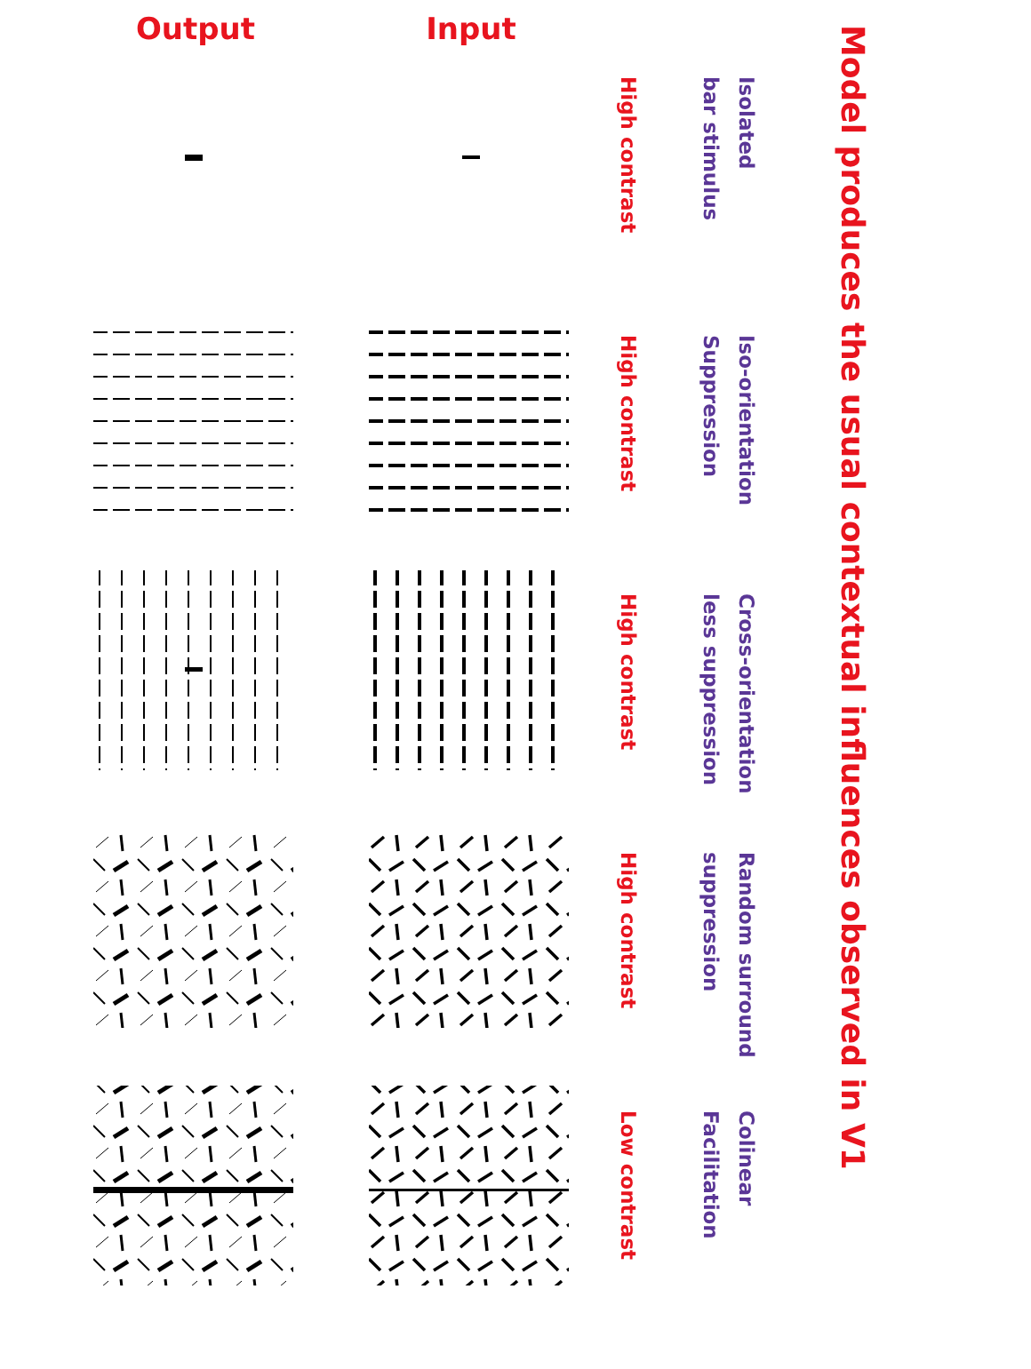Model produces the usual contextual influences observed in V1
Isolated
bar stimulus
Iso-orientation
Suppression
Cross-orientation
less suppression
Random surround
suppression
Colinear
Facilitation
High contrast
High contrast
High contrast
High contrast
Low contrast
Input Output